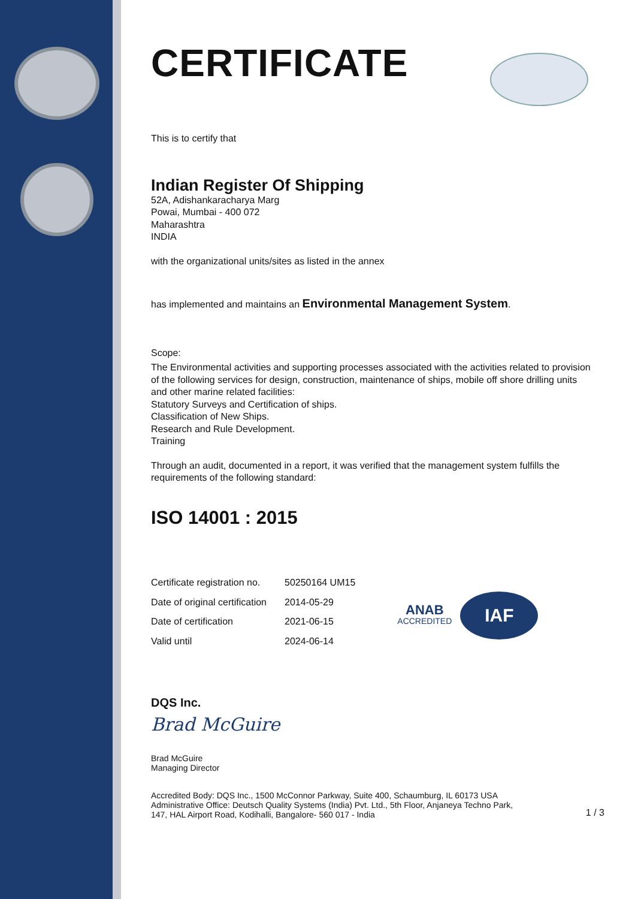CERTIFICATE
This is to certify that
Indian Register Of Shipping
52A, Adishankaracharya Marg
Powai, Mumbai - 400 072
Maharashtra
INDIA
with the organizational units/sites as listed in the annex
has implemented and maintains an Environmental Management System.
Scope:
The Environmental activities and supporting processes associated with the activities related to provision of the following services for design, construction, maintenance of ships, mobile off shore drilling units and other marine related facilities:
Statutory Surveys and Certification of ships.
Classification of New Ships.
Research and Rule Development.
Training
Through an audit, documented in a report, it was verified that the management system fulfills the requirements of the following standard:
ISO 14001 : 2015
| Certificate registration no. | 50250164 UM15 |
| Date of original certification | 2014-05-29 |
| Date of certification | 2021-06-15 |
| Valid until | 2024-06-14 |
ANAB
ACCREDITED
IAF
DQS Inc.
Brad McGuire
Brad McGuire
Managing Director
Accredited Body: DQS Inc., 1500 McConnor Parkway, Suite 400, Schaumburg, IL 60173 USA
Administrative Office: Deutsch Quality Systems (India) Pvt. Ltd., 5th Floor, Anjaneya Techno Park,
147, HAL Airport Road, Kodihalli, Bangalore- 560 017 - India
1 / 3